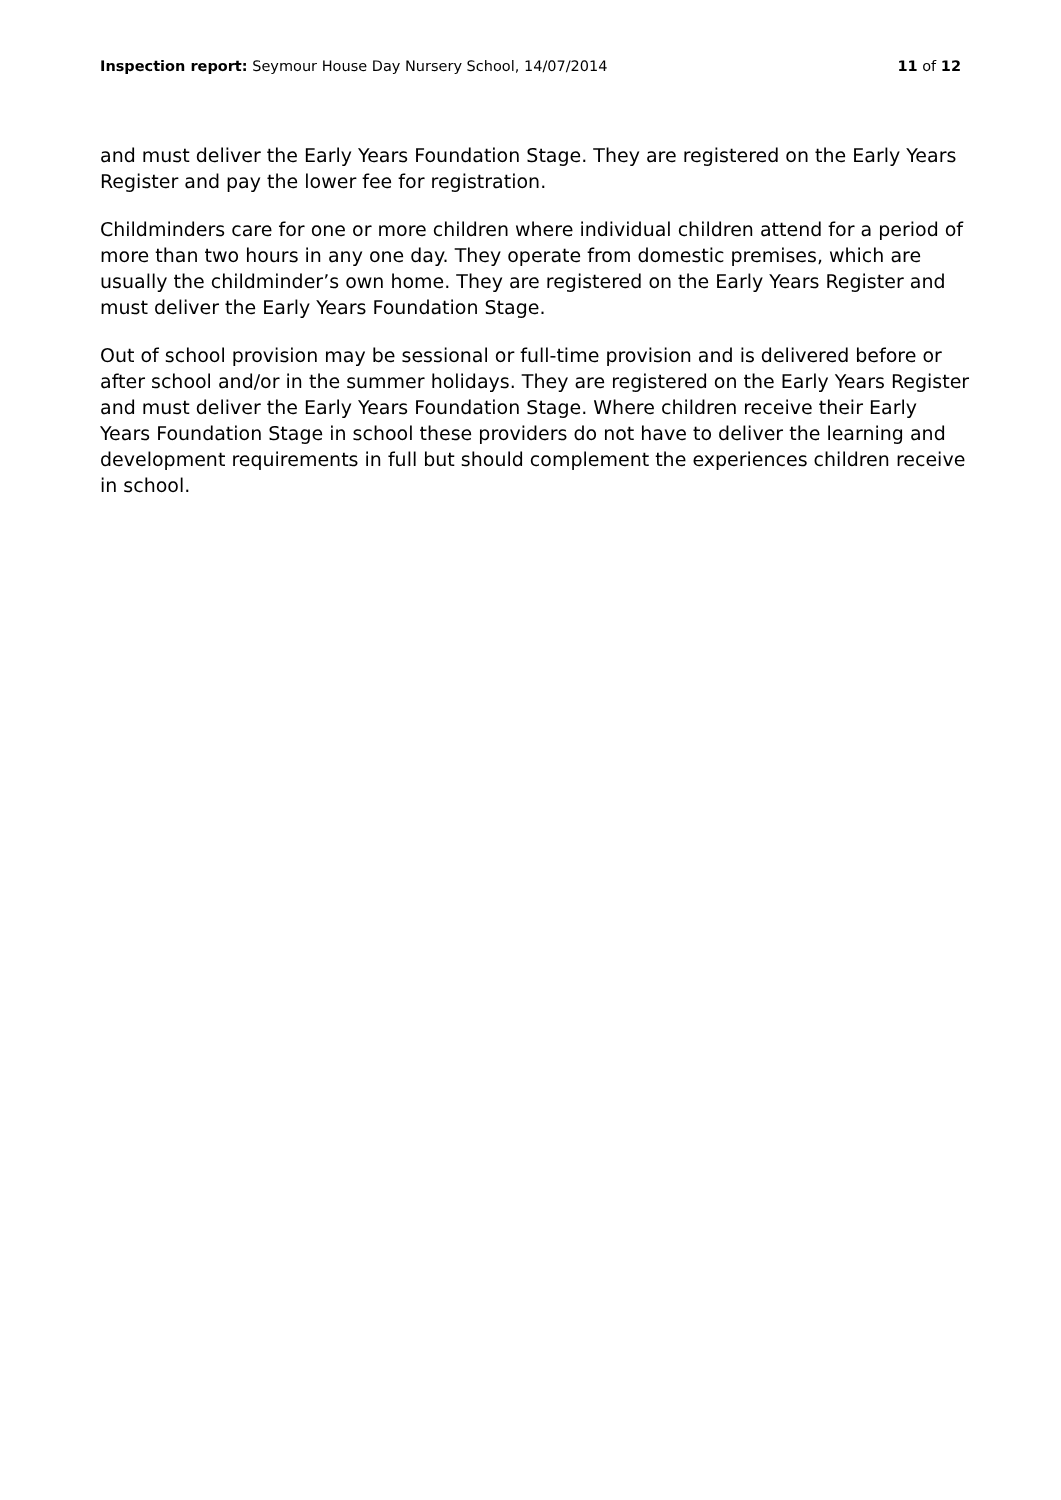Inspection report: Seymour House Day Nursery School, 14/07/2014
11 of 12
and must deliver the Early Years Foundation Stage. They are registered on the Early Years Register and pay the lower fee for registration.
Childminders care for one or more children where individual children attend for a period of more than two hours in any one day. They operate from domestic premises, which are usually the childminder’s own home. They are registered on the Early Years Register and must deliver the Early Years Foundation Stage.
Out of school provision may be sessional or full-time provision and is delivered before or after school and/or in the summer holidays. They are registered on the Early Years Register and must deliver the Early Years Foundation Stage. Where children receive their Early Years Foundation Stage in school these providers do not have to deliver the learning and development requirements in full but should complement the experiences children receive in school.